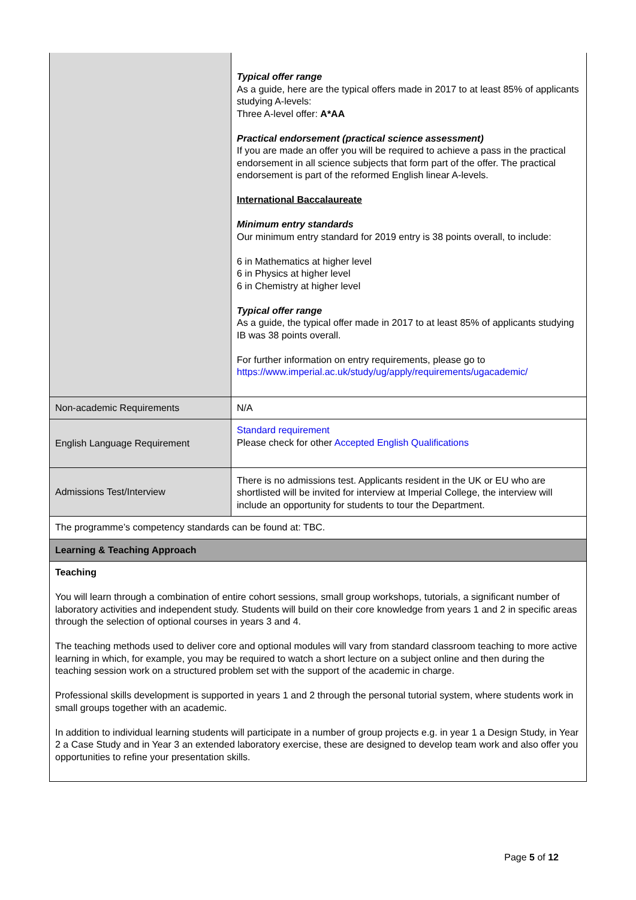| | Typical offer range As a guide, here are the typical offers made in 2017 to at least 85% of applicants studying A-levels: Three A-level offer: A*AA Practical endorsement (practical science assessment) If you are made an offer you will be required to achieve a pass in the practical endorsement in all science subjects that form part of the offer. The practical endorsement is part of the reformed English linear A-levels. International Baccalaureate Minimum entry standards Our minimum entry standard for 2019 entry is 38 points overall, to include: 6 in Mathematics at higher level 6 in Physics at higher level 6 in Chemistry at higher level Typical offer range As a guide, the typical offer made in 2017 to at least 85% of applicants studying IB was 38 points overall. For further information on entry requirements, please go to https://www.imperial.ac.uk/study/ug/apply/requirements/ugacademic/ |
| Non-academic Requirements | N/A |
| English Language Requirement | Standard requirement Please check for other Accepted English Qualifications |
| Admissions Test/Interview | There is no admissions test. Applicants resident in the UK or EU who are shortlisted will be invited for interview at Imperial College, the interview will include an opportunity for students to tour the Department. |
| The programme’s competency standards can be found at: TBC. | |
| Learning & Teaching Approach | |
| Teaching You will learn through a combination of entire cohort sessions, small group workshops, tutorials, a significant number of laboratory activities and independent study. Students will build on their core knowledge from years 1 and 2 in specific areas through the selection of optional courses in years 3 and 4. The teaching methods used to deliver core and optional modules will vary from standard classroom teaching to more active learning in which, for example, you may be required to watch a short lecture on a subject online and then during the teaching session work on a structured problem set with the support of the academic in charge. Professional skills development is supported in years 1 and 2 through the personal tutorial system, where students work in small groups together with an academic. In addition to individual learning students will participate in a number of group projects e.g. in year 1 a Design Study, in Year 2 a Case Study and in Year 3 an extended laboratory exercise, these are designed to develop team work and also offer you opportunities to refine your presentation skills. | |
Page 5 of 12